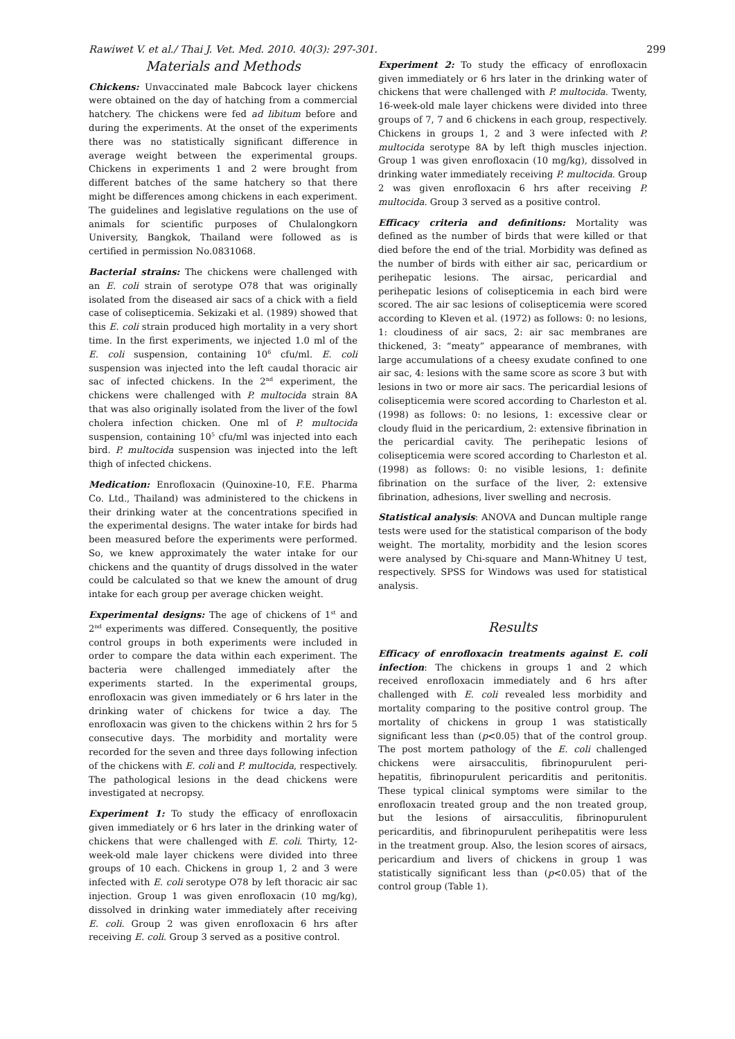Rawiwet V. et al./ Thai J. Vet. Med. 2010. 40(3): 297-301. 299
Materials and Methods
Chickens: Unvaccinated male Babcock layer chickens were obtained on the day of hatching from a commercial hatchery. The chickens were fed ad libitum before and during the experiments. At the onset of the experiments there was no statistically significant difference in average weight between the experimental groups. Chickens in experiments 1 and 2 were brought from different batches of the same hatchery so that there might be differences among chickens in each experiment. The guidelines and legislative regulations on the use of animals for scientific purposes of Chulalongkorn University, Bangkok, Thailand were followed as is certified in permission No.0831068.
Bacterial strains: The chickens were challenged with an E. coli strain of serotype O78 that was originally isolated from the diseased air sacs of a chick with a field case of colisepticemia. Sekizaki et al. (1989) showed that this E. coli strain produced high mortality in a very short time. In the first experiments, we injected 1.0 ml of the E. coli suspension, containing 10<sup>6</sup> cfu/ml. E. coli suspension was injected into the left caudal thoracic air sac of infected chickens. In the 2<sup>nd</sup> experiment, the chickens were challenged with P. multocida strain 8A that was also originally isolated from the liver of the fowl cholera infection chicken. One ml of P. multocida suspension, containing 10<sup>5</sup> cfu/ml was injected into each bird. P. multocida suspension was injected into the left thigh of infected chickens.
Medication: Enrofloxacin (Quinoxine-10, F.E. Pharma Co. Ltd., Thailand) was administered to the chickens in their drinking water at the concentrations specified in the experimental designs. The water intake for birds had been measured before the experiments were performed. So, we knew approximately the water intake for our chickens and the quantity of drugs dissolved in the water could be calculated so that we knew the amount of drug intake for each group per average chicken weight.
Experimental designs: The age of chickens of 1<sup>st</sup> and 2<sup>nd</sup> experiments was differed. Consequently, the positive control groups in both experiments were included in order to compare the data within each experiment. The bacteria were challenged immediately after the experiments started. In the experimental groups, enrofloxacin was given immediately or 6 hrs later in the drinking water of chickens for twice a day. The enrofloxacin was given to the chickens within 2 hrs for 5 consecutive days. The morbidity and mortality were recorded for the seven and three days following infection of the chickens with E. coli and P. multocida, respectively. The pathological lesions in the dead chickens were investigated at necropsy.
Experiment 1: To study the efficacy of enrofloxacin given immediately or 6 hrs later in the drinking water of chickens that were challenged with E. coli. Thirty, 12-week-old male layer chickens were divided into three groups of 10 each. Chickens in group 1, 2 and 3 were infected with E. coli serotype O78 by left thoracic air sac injection. Group 1 was given enrofloxacin (10 mg/kg), dissolved in drinking water immediately after receiving E. coli. Group 2 was given enrofloxacin 6 hrs after receiving E. coli. Group 3 served as a positive control.
Experiment 2: To study the efficacy of enrofloxacin given immediately or 6 hrs later in the drinking water of chickens that were challenged with P. multocida. Twenty, 16-week-old male layer chickens were divided into three groups of 7, 7 and 6 chickens in each group, respectively. Chickens in groups 1, 2 and 3 were infected with P. multocida serotype 8A by left thigh muscles injection. Group 1 was given enrofloxacin (10 mg/kg), dissolved in drinking water immediately receiving P. multocida. Group 2 was given enrofloxacin 6 hrs after receiving P. multocida. Group 3 served as a positive control.
Efficacy criteria and definitions: Mortality was defined as the number of birds that were killed or that died before the end of the trial. Morbidity was defined as the number of birds with either air sac, pericardium or perihepatic lesions. The airsac, pericardial and perihepatic lesions of colisepticemia in each bird were scored. The air sac lesions of colisepticemia were scored according to Kleven et al. (1972) as follows: 0: no lesions, 1: cloudiness of air sacs, 2: air sac membranes are thickened, 3: “meaty” appearance of membranes, with large accumulations of a cheesy exudate confined to one air sac, 4: lesions with the same score as score 3 but with lesions in two or more air sacs. The pericardial lesions of colisepticemia were scored according to Charleston et al. (1998) as follows: 0: no lesions, 1: excessive clear or cloudy fluid in the pericardium, 2: extensive fibrination in the pericardial cavity. The perihepatic lesions of colisepticemia were scored according to Charleston et al. (1998) as follows: 0: no visible lesions, 1: definite fibrination on the surface of the liver, 2: extensive fibrination, adhesions, liver swelling and necrosis.
Statistical analysis: ANOVA and Duncan multiple range tests were used for the statistical comparison of the body weight. The mortality, morbidity and the lesion scores were analysed by Chi-square and Mann-Whitney U test, respectively. SPSS for Windows was used for statistical analysis.
Results
Efficacy of enrofloxacin treatments against E. coli infection: The chickens in groups 1 and 2 which received enrofloxacin immediately and 6 hrs after challenged with E. coli revealed less morbidity and mortality comparing to the positive control group. The mortality of chickens in group 1 was statistically significant less than (p<0.05) that of the control group. The post mortem pathology of the E. coli challenged chickens were airsacculitis, fibrinopurulent peri-hepatitis, fibrinopurulent pericarditis and peritonitis. These typical clinical symptoms were similar to the enrofloxacin treated group and the non treated group, but the lesions of airsacculitis, fibrinopurulent pericarditis, and fibrinopurulent perihepatitis were less in the treatment group. Also, the lesion scores of airsacs, pericardium and livers of chickens in group 1 was statistically significant less than (p<0.05) that of the control group (Table 1).